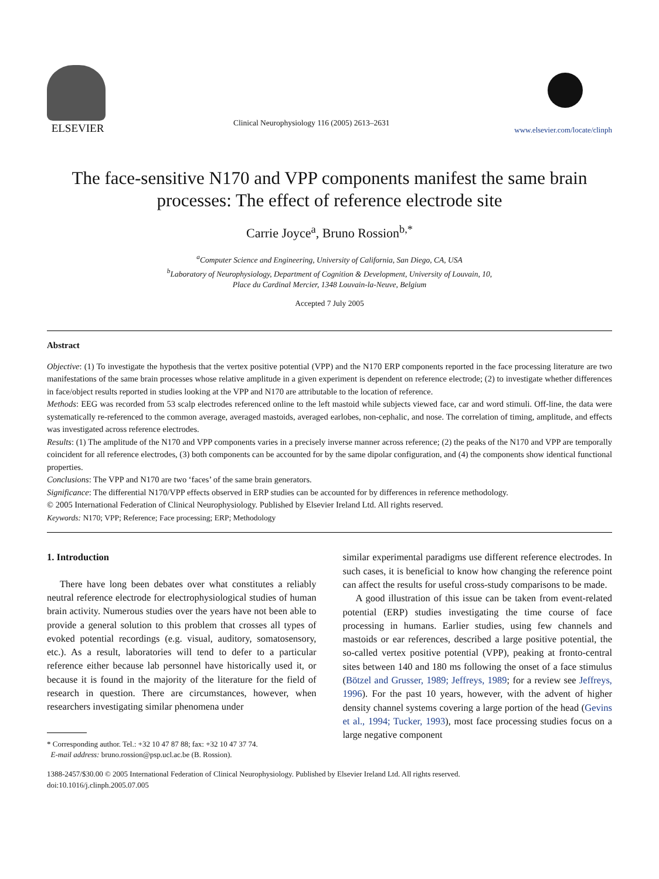ELSEVIER
Clinical Neurophysiology 116 (2005) 2613–2631
www.elsevier.com/locate/clinph
The face-sensitive N170 and VPP components manifest the same brain processes: The effect of reference electrode site
Carrie Joyce<sup>a</sup>, Bruno Rossion<sup>b,*</sup>
<sup>a</sup> Computer Science and Engineering, University of California, San Diego, CA, USA
<sup>b</sup> Laboratory of Neurophysiology, Department of Cognition & Development, University of Louvain, 10,
Place du Cardinal Mercier, 1348 Louvain-la-Neuve, Belgium
Accepted 7 July 2005
Abstract
Objective: (1) To investigate the hypothesis that the vertex positive potential (VPP) and the N170 ERP components reported in the face processing literature are two manifestations of the same brain processes whose relative amplitude in a given experiment is dependent on reference electrode; (2) to investigate whether differences in face/object results reported in studies looking at the VPP and N170 are attributable to the location of reference.
Methods: EEG was recorded from 53 scalp electrodes referenced online to the left mastoid while subjects viewed face, car and word stimuli. Off-line, the data were systematically re-referenced to the common average, averaged mastoids, averaged earlobes, non-cephalic, and nose. The correlation of timing, amplitude, and effects was investigated across reference electrodes.
Results: (1) The amplitude of the N170 and VPP components varies in a precisely inverse manner across reference; (2) the peaks of the N170 and VPP are temporally coincident for all reference electrodes, (3) both components can be accounted for by the same dipolar configuration, and (4) the components show identical functional properties.
Conclusions: The VPP and N170 are two ‘faces’ of the same brain generators.
Significance: The differential N170/VPP effects observed in ERP studies can be accounted for by differences in reference methodology.
© 2005 International Federation of Clinical Neurophysiology. Published by Elsevier Ireland Ltd. All rights reserved.
Keywords: N170; VPP; Reference; Face processing; ERP; Methodology
1. Introduction
There have long been debates over what constitutes a reliably neutral reference electrode for electrophysiological studies of human brain activity. Numerous studies over the years have not been able to provide a general solution to this problem that crosses all types of evoked potential recordings (e.g. visual, auditory, somatosensory, etc.). As a result, laboratories will tend to defer to a particular reference either because lab personnel have historically used it, or because it is found in the majority of the literature for the field of research in question. There are circumstances, however, when researchers investigating similar phenomena under
* Corresponding author. Tel.: +32 10 47 87 88; fax: +32 10 47 37 74.
E-mail address: bruno.rossion@psp.ucl.ac.be (B. Rossion).
similar experimental paradigms use different reference electrodes. In such cases, it is beneficial to know how changing the reference point can affect the results for useful cross-study comparisons to be made.
A good illustration of this issue can be taken from event-related potential (ERP) studies investigating the time course of face processing in humans. Earlier studies, using few channels and mastoids or ear references, described a large positive potential, the so-called vertex positive potential (VPP), peaking at fronto-central sites between 140 and 180 ms following the onset of a face stimulus (Bötzel and Grusser, 1989; Jeffreys, 1989; for a review see Jeffreys, 1996). For the past 10 years, however, with the advent of higher density channel systems covering a large portion of the head (Gevins et al., 1994; Tucker, 1993), most face processing studies focus on a large negative component
1388-2457/$30.00 © 2005 International Federation of Clinical Neurophysiology. Published by Elsevier Ireland Ltd. All rights reserved.
doi:10.1016/j.clinph.2005.07.005